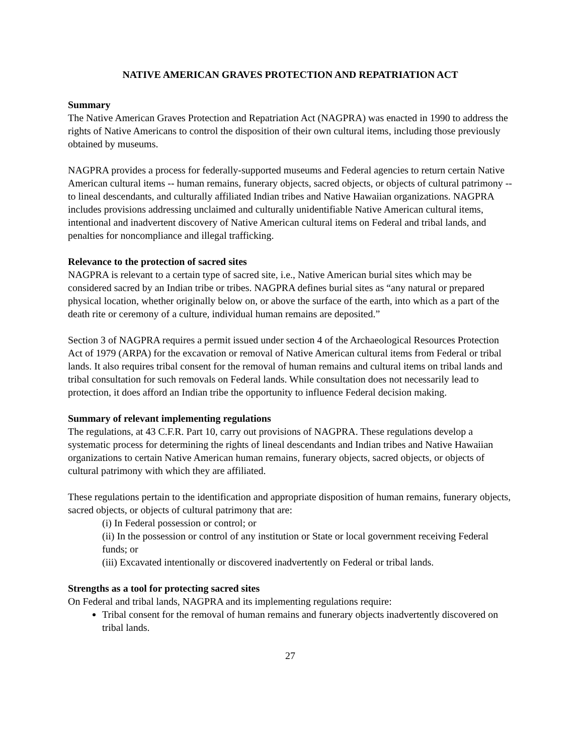NATIVE AMERICAN GRAVES PROTECTION AND REPATRIATION ACT
Summary
The Native American Graves Protection and Repatriation Act (NAGPRA) was enacted in 1990 to address the rights of Native Americans to control the disposition of their own cultural items, including those previously obtained by museums.
NAGPRA provides a process for federally-supported museums and Federal agencies to return certain Native American cultural items -- human remains, funerary objects, sacred objects, or objects of cultural patrimony -- to lineal descendants, and culturally affiliated Indian tribes and Native Hawaiian organizations. NAGPRA includes provisions addressing unclaimed and culturally unidentifiable Native American cultural items, intentional and inadvertent discovery of Native American cultural items on Federal and tribal lands, and penalties for noncompliance and illegal trafficking.
Relevance to the protection of sacred sites
NAGPRA is relevant to a certain type of sacred site, i.e., Native American burial sites which may be considered sacred by an Indian tribe or tribes. NAGPRA defines burial sites as “any natural or prepared physical location, whether originally below on, or above the surface of the earth, into which as a part of the death rite or ceremony of a culture, individual human remains are deposited.”
Section 3 of NAGPRA requires a permit issued under section 4 of the Archaeological Resources Protection Act of 1979 (ARPA) for the excavation or removal of Native American cultural items from Federal or tribal lands. It also requires tribal consent for the removal of human remains and cultural items on tribal lands and tribal consultation for such removals on Federal lands. While consultation does not necessarily lead to protection, it does afford an Indian tribe the opportunity to influence Federal decision making.
Summary of relevant implementing regulations
The regulations, at 43 C.F.R. Part 10, carry out provisions of NAGPRA. These regulations develop a systematic process for determining the rights of lineal descendants and Indian tribes and Native Hawaiian organizations to certain Native American human remains, funerary objects, sacred objects, or objects of cultural patrimony with which they are affiliated.
These regulations pertain to the identification and appropriate disposition of human remains, funerary objects, sacred objects, or objects of cultural patrimony that are:
(i) In Federal possession or control; or
(ii) In the possession or control of any institution or State or local government receiving Federal funds; or
(iii) Excavated intentionally or discovered inadvertently on Federal or tribal lands.
Strengths as a tool for protecting sacred sites
On Federal and tribal lands, NAGPRA and its implementing regulations require:
Tribal consent for the removal of human remains and funerary objects inadvertently discovered on tribal lands.
27